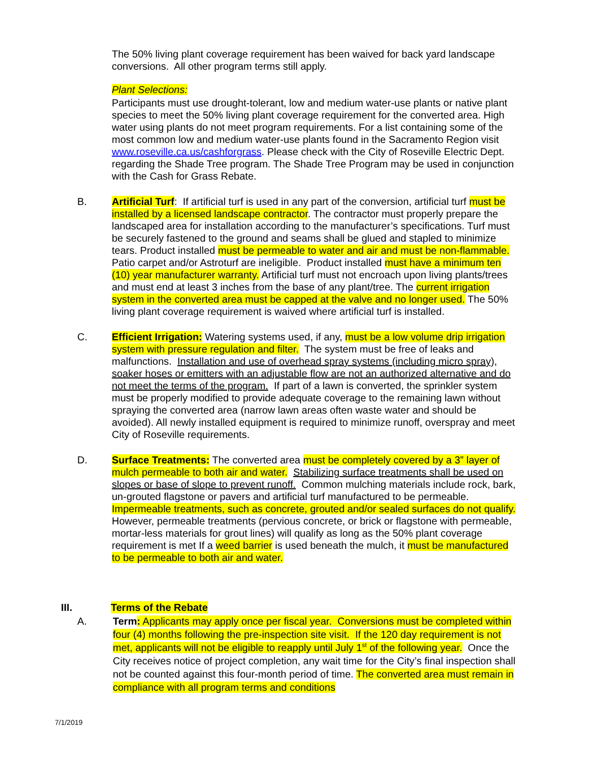The 50% living plant coverage requirement has been waived for back yard landscape conversions. All other program terms still apply.
Plant Selections:
Participants must use drought-tolerant, low and medium water-use plants or native plant species to meet the 50% living plant coverage requirement for the converted area. High water using plants do not meet program requirements. For a list containing some of the most common low and medium water-use plants found in the Sacramento Region visit www.roseville.ca.us/cashforgrass. Please check with the City of Roseville Electric Dept. regarding the Shade Tree program. The Shade Tree Program may be used in conjunction with the Cash for Grass Rebate.
B. Artificial Turf: If artificial turf is used in any part of the conversion, artificial turf must be installed by a licensed landscape contractor. The contractor must properly prepare the landscaped area for installation according to the manufacturer’s specifications. Turf must be securely fastened to the ground and seams shall be glued and stapled to minimize tears. Product installed must be permeable to water and air and must be non-flammable. Patio carpet and/or Astroturf are ineligible. Product installed must have a minimum ten (10) year manufacturer warranty. Artificial turf must not encroach upon living plants/trees and must end at least 3 inches from the base of any plant/tree. The current irrigation system in the converted area must be capped at the valve and no longer used. The 50% living plant coverage requirement is waived where artificial turf is installed.
C. Efficient Irrigation: Watering systems used, if any, must be a low volume drip irrigation system with pressure regulation and filter. The system must be free of leaks and malfunctions. Installation and use of overhead spray systems (including micro spray), soaker hoses or emitters with an adjustable flow are not an authorized alternative and do not meet the terms of the program. If part of a lawn is converted, the sprinkler system must be properly modified to provide adequate coverage to the remaining lawn without spraying the converted area (narrow lawn areas often waste water and should be avoided). All newly installed equipment is required to minimize runoff, overspray and meet City of Roseville requirements.
D. Surface Treatments: The converted area must be completely covered by a 3” layer of mulch permeable to both air and water. Stabilizing surface treatments shall be used on slopes or base of slope to prevent runoff. Common mulching materials include rock, bark, un-grouted flagstone or pavers and artificial turf manufactured to be permeable. Impermeable treatments, such as concrete, grouted and/or sealed surfaces do not qualify. However, permeable treatments (pervious concrete, or brick or flagstone with permeable, mortar-less materials for grout lines) will qualify as long as the 50% plant coverage requirement is met If a weed barrier is used beneath the mulch, it must be manufactured to be permeable to both air and water.
III. Terms of the Rebate
A. Term: Applicants may apply once per fiscal year. Conversions must be completed within four (4) months following the pre-inspection site visit. If the 120 day requirement is not met, applicants will not be eligible to reapply until July 1<sup>st</sup> of the following year. Once the City receives notice of project completion, any wait time for the City’s final inspection shall not be counted against this four-month period of time. The converted area must remain in compliance with all program terms and conditions
7/1/2019